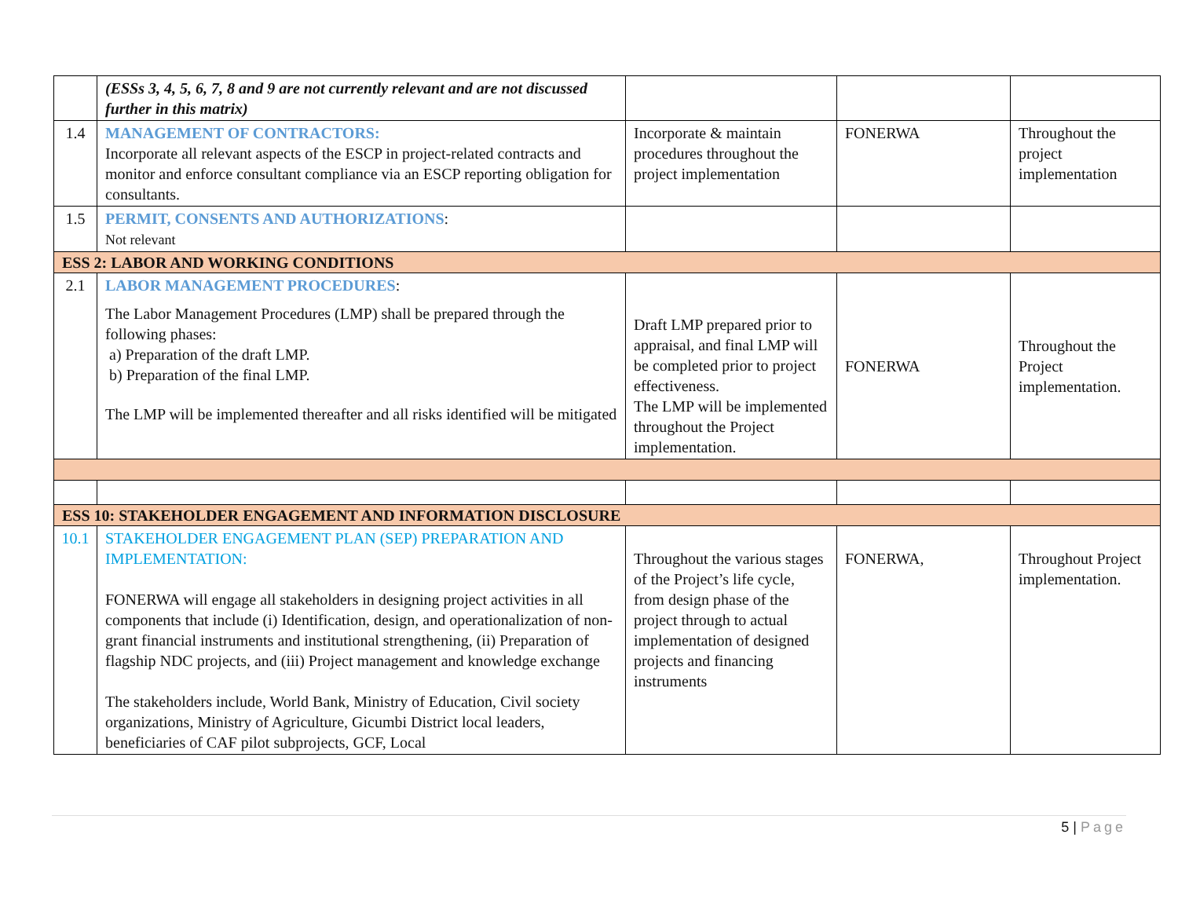| | (ESSs 3, 4, 5, 6, 7, 8 and 9 are not currently relevant and are not discussed further in this matrix) | | | |
| 1.4 | MANAGEMENT OF CONTRACTORS: Incorporate all relevant aspects of the ESCP in project-related contracts and monitor and enforce consultant compliance via an ESCP reporting obligation for consultants. | Incorporate & maintain procedures throughout the project implementation | FONERWA | Throughout the project implementation |
| 1.5 | PERMIT, CONSENTS AND AUTHORIZATIONS : Not relevant | | | |
| ESS 2: LABOR AND WORKING CONDITIONS | | | | |
| 2.1 | LABOR MANAGEMENT PROCEDURES : The Labor Management Procedures (LMP) shall be prepared through the following phases: a) Preparation of the draft LMP. b) Preparation of the final LMP. The LMP will be implemented thereafter and all risks identified will be mitigated | Draft LMP prepared prior to appraisal, and final LMP will be completed prior to project effectiveness. The LMP will be implemented throughout the Project implementation. | FONERWA | Throughout the Project implementation. |
| ESS 10: STAKEHOLDER ENGAGEMENT AND INFORMATION DISCLOSURE | | | | |
| 10.1 | STAKEHOLDER ENGAGEMENT PLAN (SEP) PREPARATION AND IMPLEMENTATION: FONERWA will engage all stakeholders in designing project activities in all components that include (i) Identification, design, and operationalization of non-grant financial instruments and institutional strengthening, (ii) Preparation of flagship NDC projects, and (iii) Project management and knowledge exchange The stakeholders include, World Bank, Ministry of Education, Civil society organizations, Ministry of Agriculture, Gicumbi District local leaders, beneficiaries of CAF pilot subprojects, GCF, Local | Throughout the various stages of the Project’s life cycle, from design phase of the project through to actual implementation of designed projects and financing instruments | FONERWA, | Throughout Project implementation. |
5 | Page